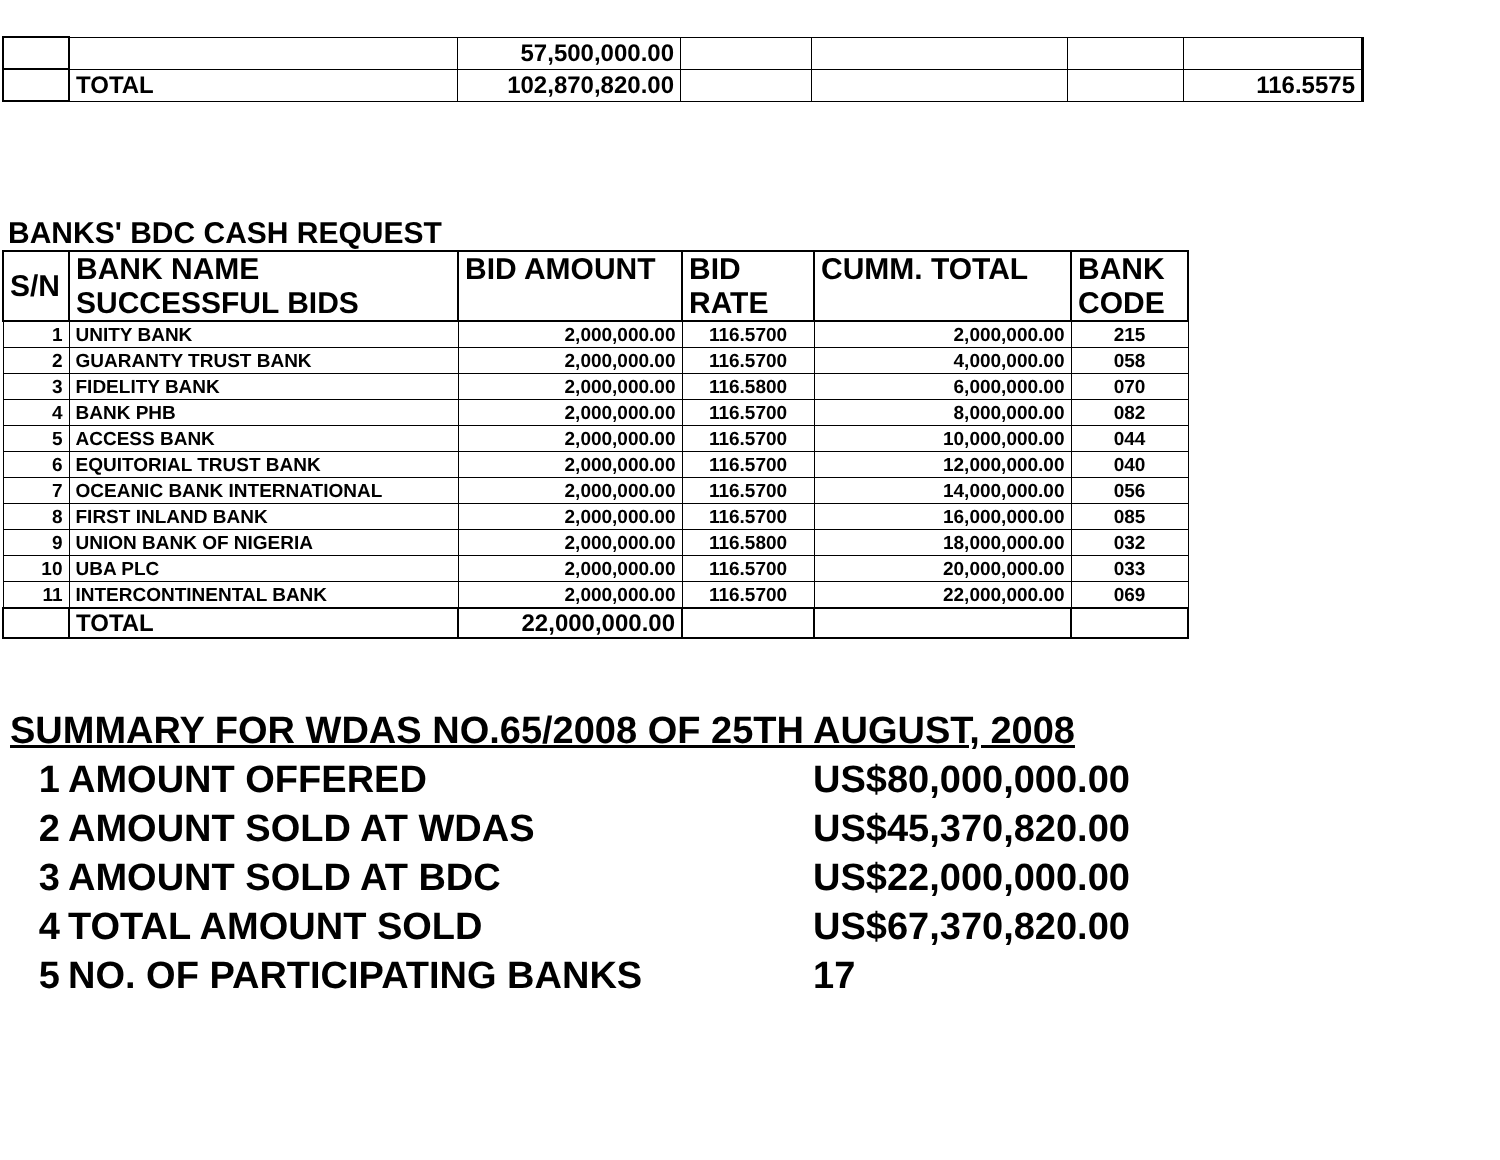| | | 57,500,000.00 | | | | |
| | TOTAL | 102,870,820.00 | | | | 116.5575 |
BANKS' BDC CASH REQUEST
| S/N | BANK NAME SUCCESSFUL BIDS | BID AMOUNT | BID RATE | CUMM. TOTAL | BANK CODE |
| --- | --- | --- | --- | --- | --- |
| 1 | UNITY BANK | 2,000,000.00 | 116.5700 | 2,000,000.00 | 215 |
| 2 | GUARANTY TRUST BANK | 2,000,000.00 | 116.5700 | 4,000,000.00 | 058 |
| 3 | FIDELITY BANK | 2,000,000.00 | 116.5800 | 6,000,000.00 | 070 |
| 4 | BANK PHB | 2,000,000.00 | 116.5700 | 8,000,000.00 | 082 |
| 5 | ACCESS BANK | 2,000,000.00 | 116.5700 | 10,000,000.00 | 044 |
| 6 | EQUITORIAL TRUST BANK | 2,000,000.00 | 116.5700 | 12,000,000.00 | 040 |
| 7 | OCEANIC BANK INTERNATIONAL | 2,000,000.00 | 116.5700 | 14,000,000.00 | 056 |
| 8 | FIRST INLAND BANK | 2,000,000.00 | 116.5700 | 16,000,000.00 | 085 |
| 9 | UNION BANK OF NIGERIA | 2,000,000.00 | 116.5800 | 18,000,000.00 | 032 |
| 10 | UBA PLC | 2,000,000.00 | 116.5700 | 20,000,000.00 | 033 |
| 11 | INTERCONTINENTAL BANK | 2,000,000.00 | 116.5700 | 22,000,000.00 | 069 |
| | TOTAL | 22,000,000.00 | | | |
SUMMARY FOR WDAS NO.65/2008 OF 25TH AUGUST, 2008
1 AMOUNT OFFERED US$80,000,000.00
2 AMOUNT SOLD AT WDAS US$45,370,820.00
3 AMOUNT SOLD AT BDC US$22,000,000.00
4 TOTAL AMOUNT SOLD US$67,370,820.00
5 NO. OF PARTICIPATING BANKS 17